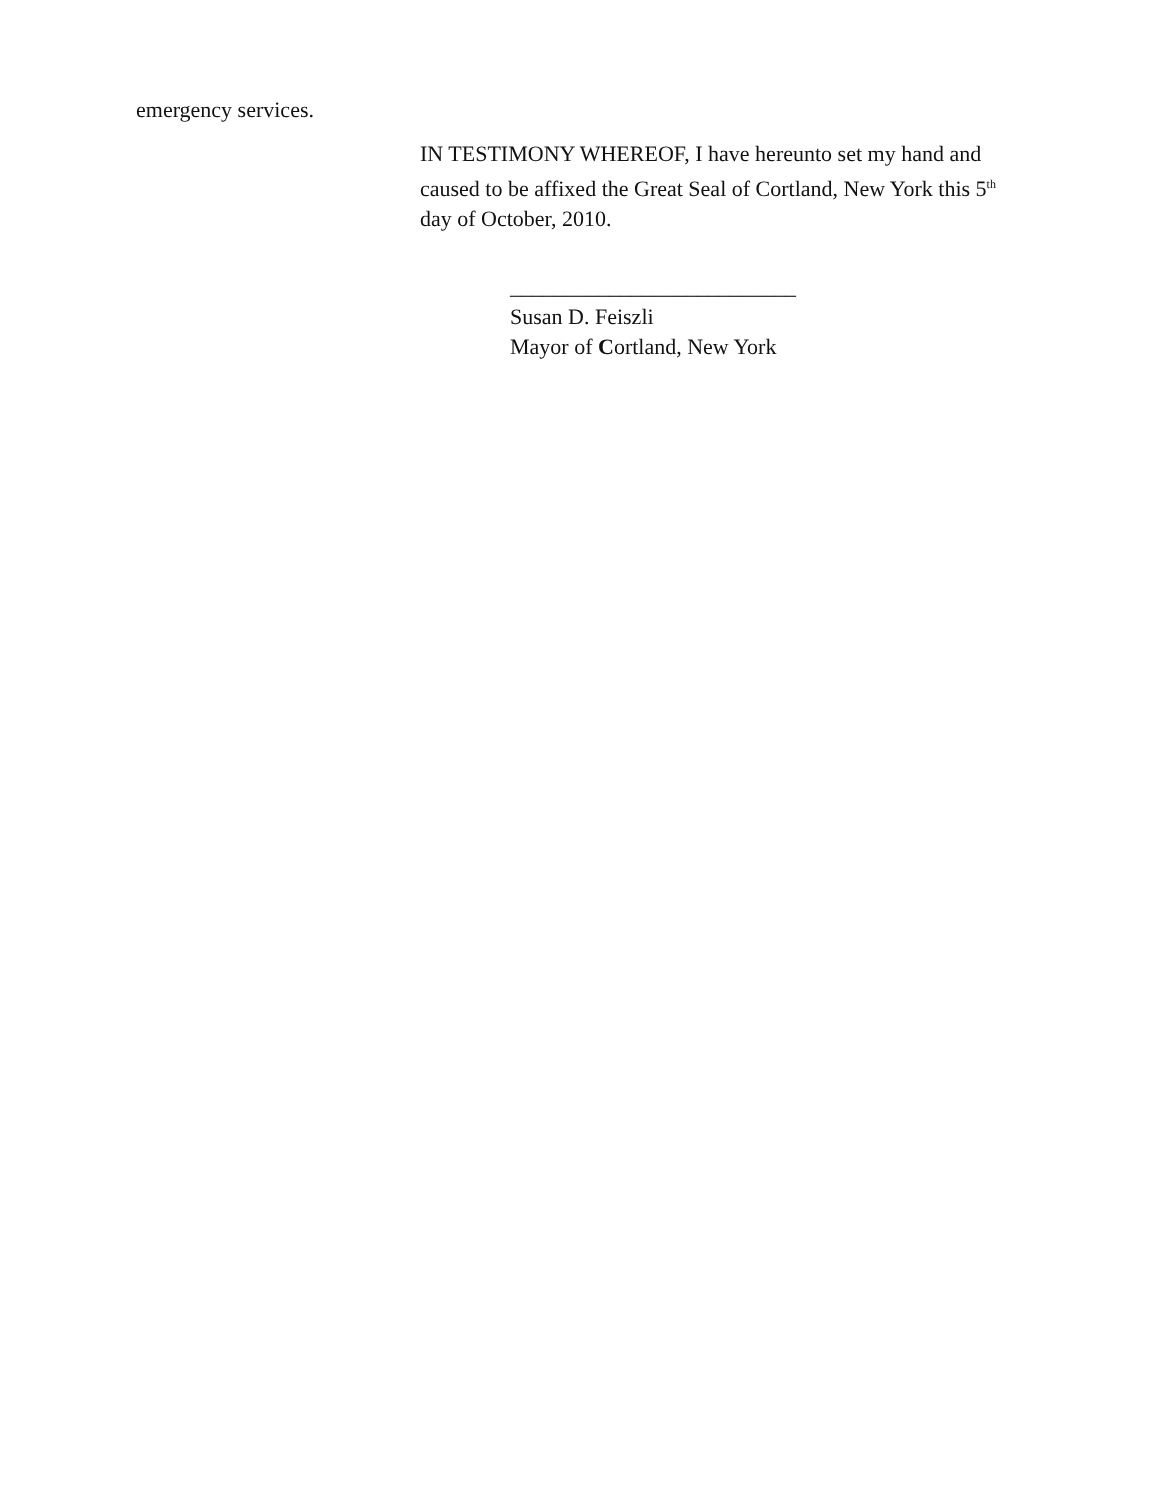emergency services.
IN TESTIMONY WHEREOF, I have hereunto set my hand and caused to be affixed the Great Seal of Cortland, New York this 5<sup>th</sup> day of October, 2010.
__________________________
Susan D. Feiszli
Mayor of Cortland, New York